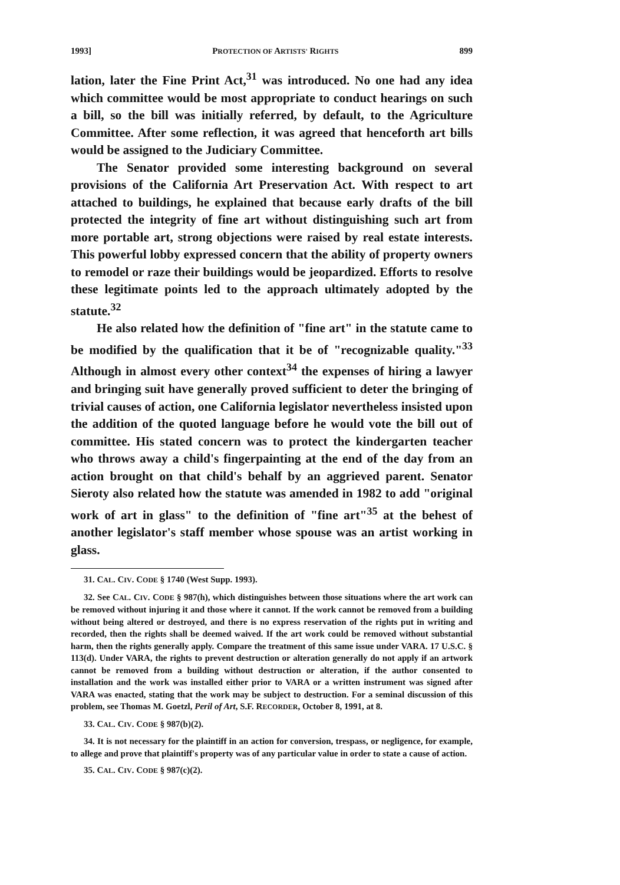1993] PROTECTION OF ARTISTS' RIGHTS 899
lation, later the Fine Print Act,<sup>31</sup> was introduced. No one had any idea which committee would be most appropriate to conduct hearings on such a bill, so the bill was initially referred, by default, to the Agriculture Committee. After some reflection, it was agreed that henceforth art bills would be assigned to the Judiciary Committee.
The Senator provided some interesting background on several provisions of the California Art Preservation Act. With respect to art attached to buildings, he explained that because early drafts of the bill protected the integrity of fine art without distinguishing such art from more portable art, strong objections were raised by real estate interests. This powerful lobby expressed concern that the ability of property owners to remodel or raze their buildings would be jeopardized. Efforts to resolve these legitimate points led to the approach ultimately adopted by the statute.<sup>32</sup>
He also related how the definition of "fine art" in the statute came to be modified by the qualification that it be of "recognizable quality."<sup>33</sup> Although in almost every other context<sup>34</sup> the expenses of hiring a lawyer and bringing suit have generally proved sufficient to deter the bringing of trivial causes of action, one California legislator nevertheless insisted upon the addition of the quoted language before he would vote the bill out of committee. His stated concern was to protect the kindergarten teacher who throws away a child's fingerpainting at the end of the day from an action brought on that child's behalf by an aggrieved parent. Senator Sieroty also related how the statute was amended in 1982 to add "original work of art in glass" to the definition of "fine art"<sup>35</sup> at the behest of another legislator's staff member whose spouse was an artist working in glass.
31. CAL. CIV. CODE § 1740 (West Supp. 1993).
32. See CAL. CIV. CODE § 987(h), which distinguishes between those situations where the art work can be removed without injuring it and those where it cannot. If the work cannot be removed from a building without being altered or destroyed, and there is no express reservation of the rights put in writing and recorded, then the rights shall be deemed waived. If the art work could be removed without substantial harm, then the rights generally apply. Compare the treatment of this same issue under VARA. 17 U.S.C. § 113(d). Under VARA, the rights to prevent destruction or alteration generally do not apply if an artwork cannot be removed from a building without destruction or alteration, if the author consented to installation and the work was installed either prior to VARA or a written instrument was signed after VARA was enacted, stating that the work may be subject to destruction. For a seminal discussion of this problem, see Thomas M. Goetzl, Peril of Art, S.F. RECORDER, October 8, 1991, at 8.
33. CAL. CIV. CODE § 987(b)(2).
34. It is not necessary for the plaintiff in an action for conversion, trespass, or negligence, for example, to allege and prove that plaintiff's property was of any particular value in order to state a cause of action.
35. CAL. CIV. CODE § 987(c)(2).